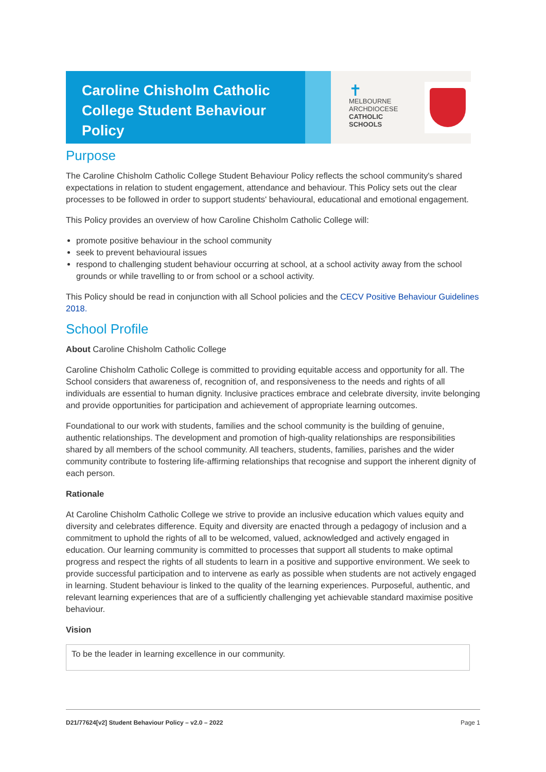Caroline Chisholm Catholic College Student Behaviour Policy
✝
MELBOURNE
ARCHDIOCESE
CATHOLIC SCHOOLS
Purpose
The Caroline Chisholm Catholic College Student Behaviour Policy reflects the school community's shared expectations in relation to student engagement, attendance and behaviour. This Policy sets out the clear processes to be followed in order to support students' behavioural, educational and emotional engagement.
This Policy provides an overview of how Caroline Chisholm Catholic College will:
promote positive behaviour in the school community
seek to prevent behavioural issues
respond to challenging student behaviour occurring at school, at a school activity away from the school grounds or while travelling to or from school or a school activity.
This Policy should be read in conjunction with all School policies and the CECV Positive Behaviour Guidelines 2018.
School Profile
About Caroline Chisholm Catholic College
Caroline Chisholm Catholic College is committed to providing equitable access and opportunity for all. The School considers that awareness of, recognition of, and responsiveness to the needs and rights of all individuals are essential to human dignity. Inclusive practices embrace and celebrate diversity, invite belonging and provide opportunities for participation and achievement of appropriate learning outcomes.
Foundational to our work with students, families and the school community is the building of genuine, authentic relationships. The development and promotion of high-quality relationships are responsibilities shared by all members of the school community. All teachers, students, families, parishes and the wider community contribute to fostering life-affirming relationships that recognise and support the inherent dignity of each person.
Rationale
At Caroline Chisholm Catholic College we strive to provide an inclusive education which values equity and diversity and celebrates difference. Equity and diversity are enacted through a pedagogy of inclusion and a commitment to uphold the rights of all to be welcomed, valued, acknowledged and actively engaged in education. Our learning community is committed to processes that support all students to make optimal progress and respect the rights of all students to learn in a positive and supportive environment. We seek to provide successful participation and to intervene as early as possible when students are not actively engaged in learning. Student behaviour is linked to the quality of the learning experiences. Purposeful, authentic, and relevant learning experiences that are of a sufficiently challenging yet achievable standard maximise positive behaviour.
Vision
To be the leader in learning excellence in our community.
D21/77624[v2] Student Behaviour Policy – v2.0 – 2022 Page 1